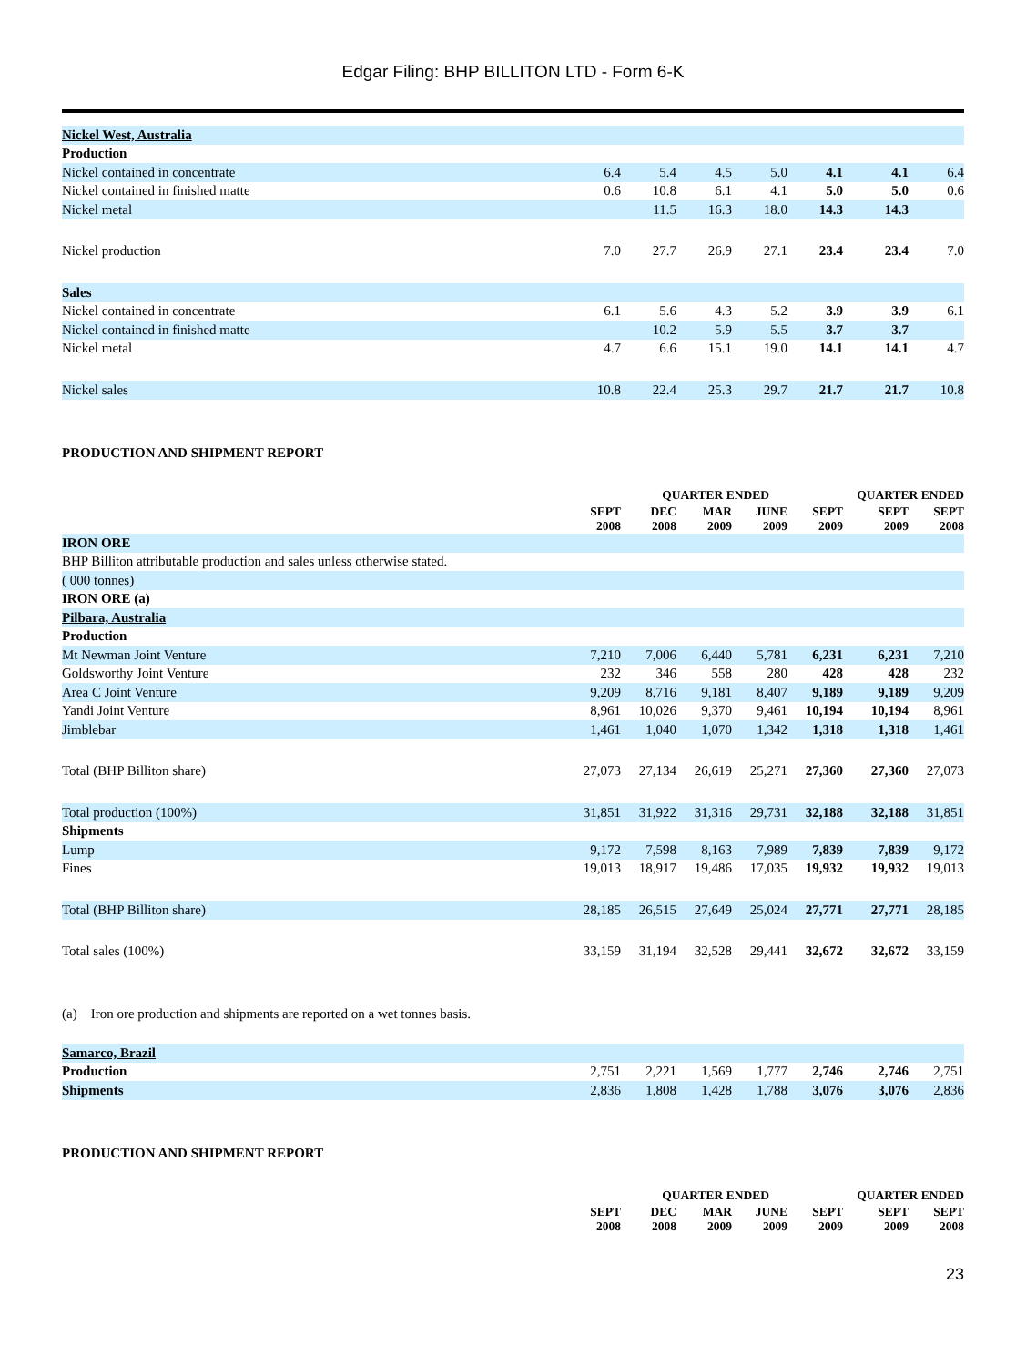Edgar Filing: BHP BILLITON LTD - Form 6-K
| Nickel West, Australia | | | | | | | |
| Production | | | | | | | |
| Nickel contained in concentrate | 6.4 | 5.4 | 4.5 | 5.0 | 4.1 | 4.1 | 6.4 |
| Nickel contained in finished matte | 0.6 | 10.8 | 6.1 | 4.1 | 5.0 | 5.0 | 0.6 |
| Nickel metal | | 11.5 | 16.3 | 18.0 | 14.3 | 14.3 | |
| Nickel production | 7.0 | 27.7 | 26.9 | 27.1 | 23.4 | 23.4 | 7.0 |
| Sales | | | | | | | |
| Nickel contained in concentrate | 6.1 | 5.6 | 4.3 | 5.2 | 3.9 | 3.9 | 6.1 |
| Nickel contained in finished matte | | 10.2 | 5.9 | 5.5 | 3.7 | 3.7 | |
| Nickel metal | 4.7 | 6.6 | 15.1 | 19.0 | 14.1 | 14.1 | 4.7 |
| Nickel sales | 10.8 | 22.4 | 25.3 | 29.7 | 21.7 | 21.7 | 10.8 |
PRODUCTION AND SHIPMENT REPORT
| | QUARTER ENDED | | | | | QUARTER ENDED | |
| --- | --- | --- | --- | --- | --- | --- | --- |
| | SEPT 2008 | DEC 2008 | MAR 2009 | JUNE 2009 | SEPT 2009 | SEPT 2009 | SEPT 2008 |
| IRON ORE | | | | | | | |
| BHP Billiton attributable production and sales unless otherwise stated. | | | | | | | |
| ( 000 tonnes) | | | | | | | |
| IRON ORE (a) | | | | | | | |
| Pilbara, Australia | | | | | | | |
| Production | | | | | | | |
| Mt Newman Joint Venture | 7,210 | 7,006 | 6,440 | 5,781 | 6,231 | 6,231 | 7,210 |
| Goldsworthy Joint Venture | 232 | 346 | 558 | 280 | 428 | 428 | 232 |
| Area C Joint Venture | 9,209 | 8,716 | 9,181 | 8,407 | 9,189 | 9,189 | 9,209 |
| Yandi Joint Venture | 8,961 | 10,026 | 9,370 | 9,461 | 10,194 | 10,194 | 8,961 |
| Jimblebar | 1,461 | 1,040 | 1,070 | 1,342 | 1,318 | 1,318 | 1,461 |
| Total (BHP Billiton share) | 27,073 | 27,134 | 26,619 | 25,271 | 27,360 | 27,360 | 27,073 |
| Total production (100%) | 31,851 | 31,922 | 31,316 | 29,731 | 32,188 | 32,188 | 31,851 |
| Shipments | | | | | | | |
| Lump | 9,172 | 7,598 | 8,163 | 7,989 | 7,839 | 7,839 | 9,172 |
| Fines | 19,013 | 18,917 | 19,486 | 17,035 | 19,932 | 19,932 | 19,013 |
| Total (BHP Billiton share) | 28,185 | 26,515 | 27,649 | 25,024 | 27,771 | 27,771 | 28,185 |
| Total sales (100%) | 33,159 | 31,194 | 32,528 | 29,441 | 32,672 | 32,672 | 33,159 |
(a) Iron ore production and shipments are reported on a wet tonnes basis.
| Samarco, Brazil | | | | | | | |
| Production | 2,751 | 2,221 | 1,569 | 1,777 | 2,746 | 2,746 | 2,751 |
| Shipments | 2,836 | 1,808 | 1,428 | 1,788 | 3,076 | 3,076 | 2,836 |
PRODUCTION AND SHIPMENT REPORT
| | QUARTER ENDED | | | | | QUARTER ENDED | |
| --- | --- | --- | --- | --- | --- | --- | --- |
| | SEPT 2008 | DEC 2008 | MAR 2009 | JUNE 2009 | SEPT 2009 | SEPT 2009 | SEPT 2008 |
23